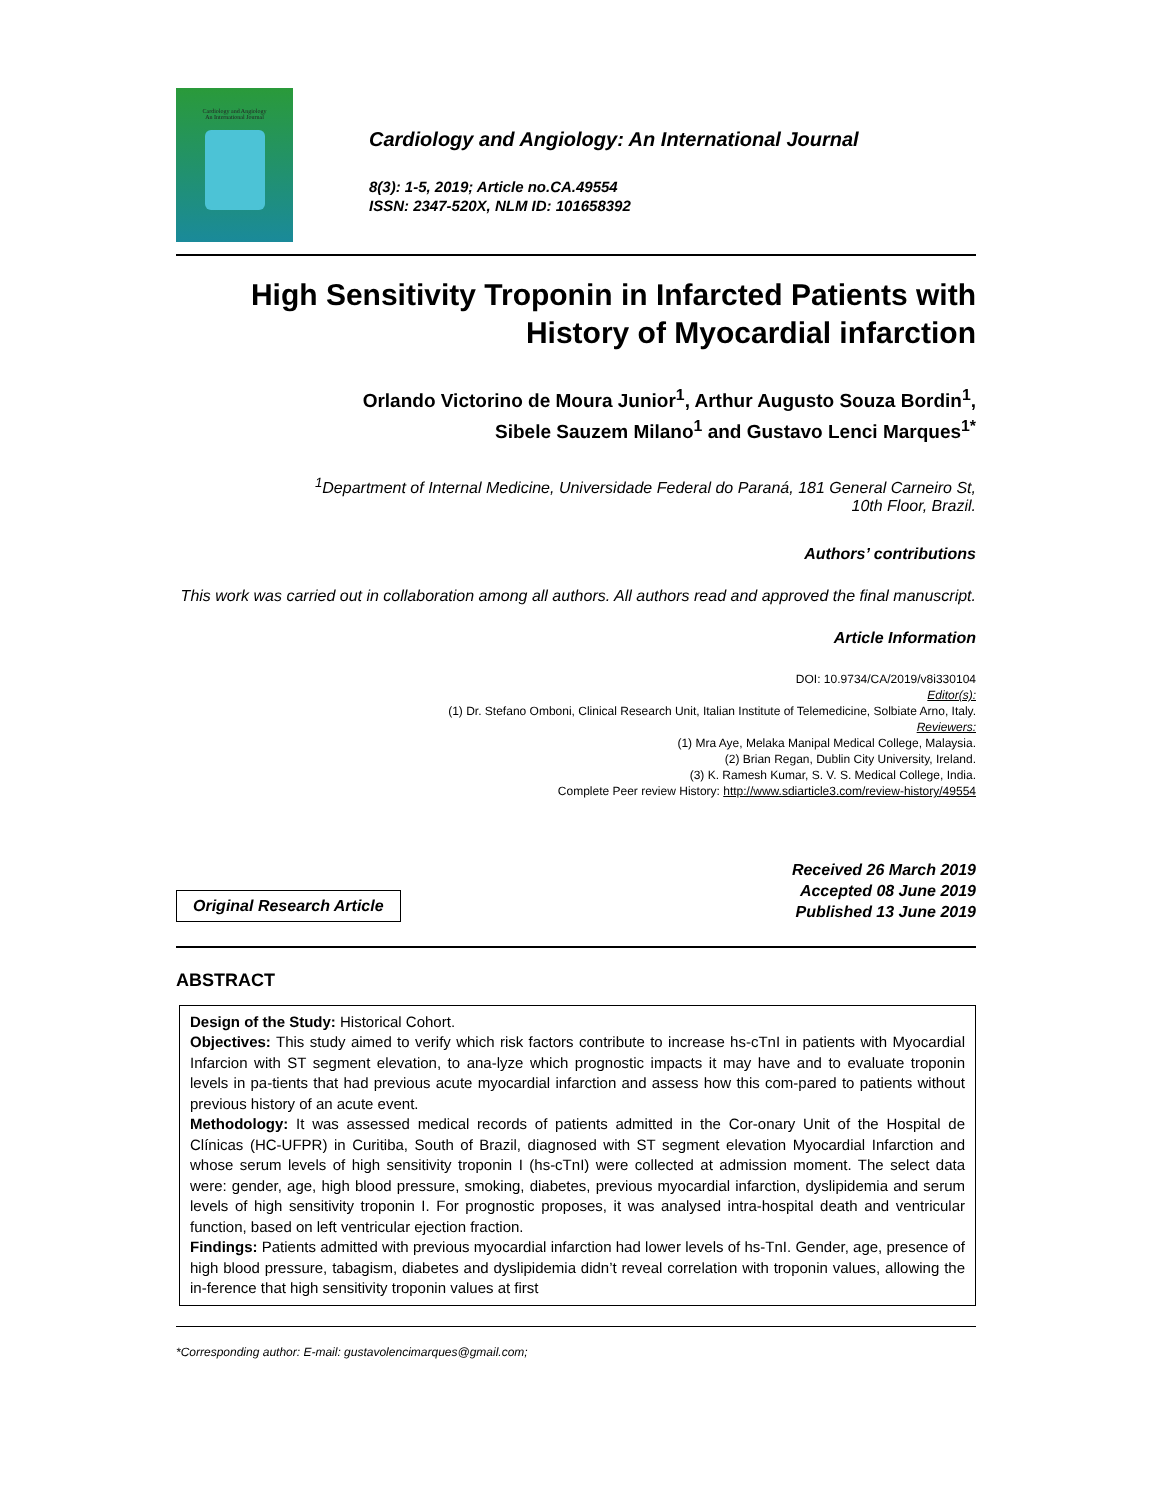Cardiology and Angiology
An International Journal
Cardiology and Angiology: An International Journal
8(3): 1-5, 2019; Article no.CA.49554
ISSN: 2347-520X, NLM ID: 101658392
High Sensitivity Troponin in Infarcted Patients with History of Myocardial infarction
Orlando Victorino de Moura Junior<sup>1</sup>, Arthur Augusto Souza Bordin<sup>1</sup>,
Sibele Sauzem Milano<sup>1</sup> and Gustavo Lenci Marques<sup>1*</sup>
<sup>1</sup> Department of Internal Medicine, Universidade Federal do Paraná, 181 General Carneiro St,
10th Floor, Brazil.
Authors’ contributions
This work was carried out in collaboration among all authors. All authors read and approved the final manuscript.
Article Information
DOI: 10.9734/CA/2019/v8i330104
Editor(s):
(1) Dr. Stefano Omboni, Clinical Research Unit, Italian Institute of Telemedicine, Solbiate Arno, Italy.
Reviewers:
(1) Mra Aye, Melaka Manipal Medical College, Malaysia.
(2) Brian Regan, Dublin City University, Ireland.
(3) K. Ramesh Kumar, S. V. S. Medical College, India.
Complete Peer review History: http://www.sdiarticle3.com/review-history/49554
Original Research Article
Received 26 March 2019
Accepted 08 June 2019
Published 13 June 2019
ABSTRACT
Design of the Study: Historical Cohort.
Objectives: This study aimed to verify which risk factors contribute to increase hs-cTnI in patients with Myocardial Infarcion with ST segment elevation, to ana-lyze which prognostic impacts it may have and to evaluate troponin levels in pa-tients that had previous acute myocardial infarction and assess how this com-pared to patients without previous history of an acute event.
Methodology: It was assessed medical records of patients admitted in the Cor-onary Unit of the Hospital de Clínicas (HC-UFPR) in Curitiba, South of Brazil, diagnosed with ST segment elevation Myocardial Infarction and whose serum levels of high sensitivity troponin I (hs-cTnI) were collected at admission moment. The select data were: gender, age, high blood pressure, smoking, diabetes, previous myocardial infarction, dyslipidemia and serum levels of high sensitivity troponin I. For prognostic proposes, it was analysed intra-hospital death and ventricular function, based on left ventricular ejection fraction.
Findings: Patients admitted with previous myocardial infarction had lower levels of hs-TnI. Gender, age, presence of high blood pressure, tabagism, diabetes and dyslipidemia didn’t reveal correlation with troponin values, allowing the in-ference that high sensitivity troponin values at first
*Corresponding author: E-mail: gustavolencimarques@gmail.com;